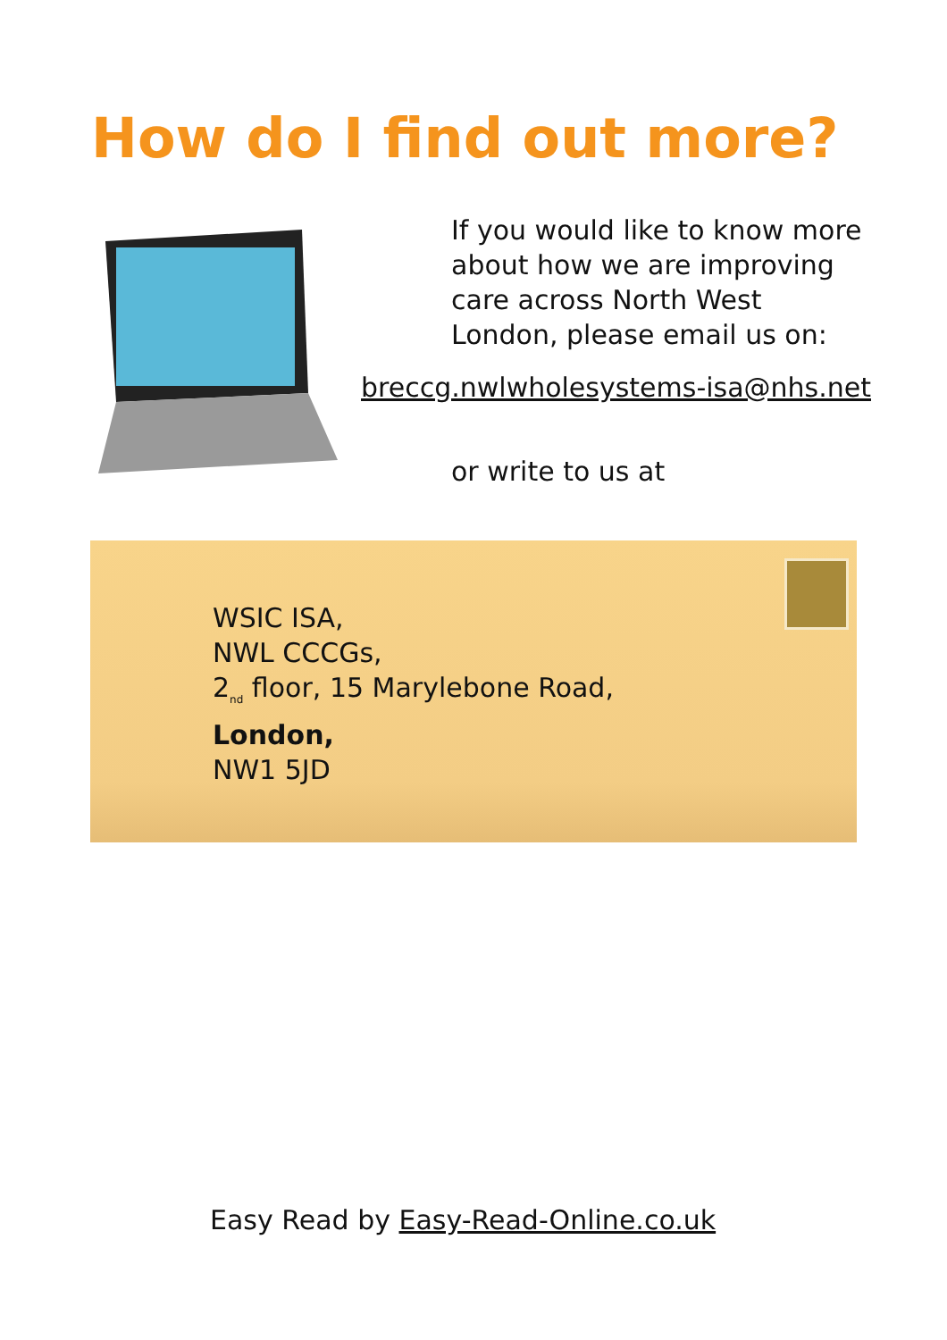How do I find out more?
If you would like to know more about how we are improving care across North West London, please email us on:
breccg.nwlwholesystems-isa@nhs.net
or write to us at
WSIC ISA,
NWL CCCGs,
2<sub>nd</sub> floor, 15 Marylebone Road,
London,
NW1 5JD
Easy Read by Easy-Read-Online.co.uk